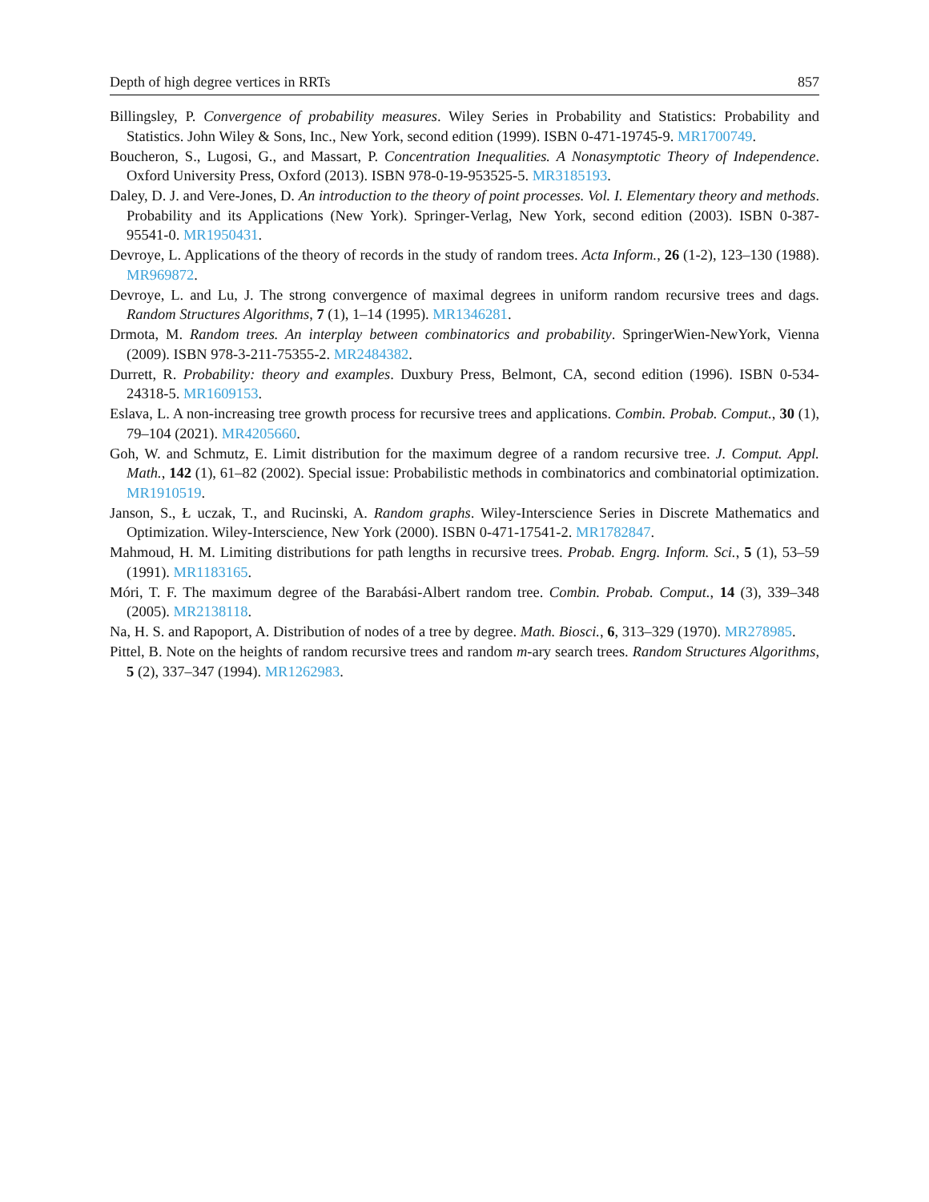Depth of high degree vertices in RRTs 857
Billingsley, P. Convergence of probability measures. Wiley Series in Probability and Statistics: Probability and Statistics. John Wiley & Sons, Inc., New York, second edition (1999). ISBN 0-471-19745-9. MR1700749.
Boucheron, S., Lugosi, G., and Massart, P. Concentration Inequalities. A Nonasymptotic Theory of Independence. Oxford University Press, Oxford (2013). ISBN 978-0-19-953525-5. MR3185193.
Daley, D. J. and Vere-Jones, D. An introduction to the theory of point processes. Vol. I. Elementary theory and methods. Probability and its Applications (New York). Springer-Verlag, New York, second edition (2003). ISBN 0-387-95541-0. MR1950431.
Devroye, L. Applications of the theory of records in the study of random trees. Acta Inform., 26 (1-2), 123–130 (1988). MR969872.
Devroye, L. and Lu, J. The strong convergence of maximal degrees in uniform random recursive trees and dags. Random Structures Algorithms, 7 (1), 1–14 (1995). MR1346281.
Drmota, M. Random trees. An interplay between combinatorics and probability. SpringerWien-NewYork, Vienna (2009). ISBN 978-3-211-75355-2. MR2484382.
Durrett, R. Probability: theory and examples. Duxbury Press, Belmont, CA, second edition (1996). ISBN 0-534-24318-5. MR1609153.
Eslava, L. A non-increasing tree growth process for recursive trees and applications. Combin. Probab. Comput., 30 (1), 79–104 (2021). MR4205660.
Goh, W. and Schmutz, E. Limit distribution for the maximum degree of a random recursive tree. J. Comput. Appl. Math., 142 (1), 61–82 (2002). Special issue: Probabilistic methods in combinatorics and combinatorial optimization. MR1910519.
Janson, S., Ł uczak, T., and Rucinski, A. Random graphs. Wiley-Interscience Series in Discrete Mathematics and Optimization. Wiley-Interscience, New York (2000). ISBN 0-471-17541-2. MR1782847.
Mahmoud, H. M. Limiting distributions for path lengths in recursive trees. Probab. Engrg. Inform. Sci., 5 (1), 53–59 (1991). MR1183165.
Móri, T. F. The maximum degree of the Barabási-Albert random tree. Combin. Probab. Comput., 14 (3), 339–348 (2005). MR2138118.
Na, H. S. and Rapoport, A. Distribution of nodes of a tree by degree. Math. Biosci., 6, 313–329 (1970). MR278985.
Pittel, B. Note on the heights of random recursive trees and random m-ary search trees. Random Structures Algorithms, 5 (2), 337–347 (1994). MR1262983.